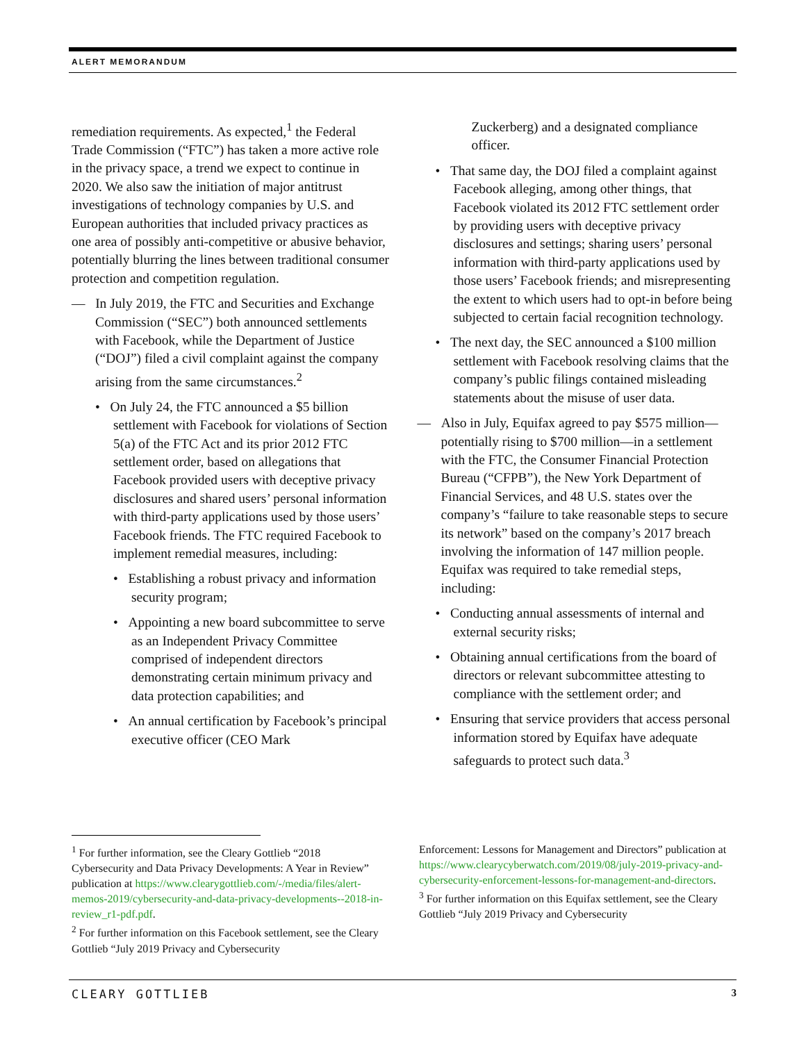ALERT MEMORANDUM
remediation requirements. As expected,<sup>1</sup> the Federal Trade Commission (“FTC”) has taken a more active role in the privacy space, a trend we expect to continue in 2020. We also saw the initiation of major antitrust investigations of technology companies by U.S. and European authorities that included privacy practices as one area of possibly anti-competitive or abusive behavior, potentially blurring the lines between traditional consumer protection and competition regulation.
— In July 2019, the FTC and Securities and Exchange Commission (“SEC”) both announced settlements with Facebook, while the Department of Justice (“DOJ”) filed a civil complaint against the company arising from the same circumstances.<sup>2</sup>
• On July 24, the FTC announced a $5 billion settlement with Facebook for violations of Section 5(a) of the FTC Act and its prior 2012 FTC settlement order, based on allegations that Facebook provided users with deceptive privacy disclosures and shared users’ personal information with third-party applications used by those users’ Facebook friends. The FTC required Facebook to implement remedial measures, including:
• Establishing a robust privacy and information security program;
• Appointing a new board subcommittee to serve as an Independent Privacy Committee comprised of independent directors demonstrating certain minimum privacy and data protection capabilities; and
• An annual certification by Facebook’s principal executive officer (CEO Mark
Zuckerberg) and a designated compliance officer.
• That same day, the DOJ filed a complaint against Facebook alleging, among other things, that Facebook violated its 2012 FTC settlement order by providing users with deceptive privacy disclosures and settings; sharing users’ personal information with third-party applications used by those users’ Facebook friends; and misrepresenting the extent to which users had to opt-in before being subjected to certain facial recognition technology.
• The next day, the SEC announced a $100 million settlement with Facebook resolving claims that the company’s public filings contained misleading statements about the misuse of user data.
— Also in July, Equifax agreed to pay $575 million—potentially rising to $700 million—in a settlement with the FTC, the Consumer Financial Protection Bureau (“CFPB”), the New York Department of Financial Services, and 48 U.S. states over the company’s “failure to take reasonable steps to secure its network” based on the company’s 2017 breach involving the information of 147 million people. Equifax was required to take remedial steps, including:
• Conducting annual assessments of internal and external security risks;
• Obtaining annual certifications from the board of directors or relevant subcommittee attesting to compliance with the settlement order; and
• Ensuring that service providers that access personal information stored by Equifax have adequate safeguards to protect such data.<sup>3</sup>
<sup>1</sup> For further information, see the Cleary Gottlieb “2018 Cybersecurity and Data Privacy Developments: A Year in Review” publication at https://www.clearygottlieb.com/-/media/files/alert-memos-2019/cybersecurity-and-data-privacy-developments--2018-in-review_r1-pdf.pdf.
<sup>2</sup> For further information on this Facebook settlement, see the Cleary Gottlieb “July 2019 Privacy and Cybersecurity
Enforcement: Lessons for Management and Directors” publication at https://www.clearycyberwatch.com/2019/08/july-2019-privacy-and-cybersecurity-enforcement-lessons-for-management-and-directors.
<sup>3</sup> For further information on this Equifax settlement, see the Cleary Gottlieb “July 2019 Privacy and Cybersecurity
CLEARY GOTTLIEB 3